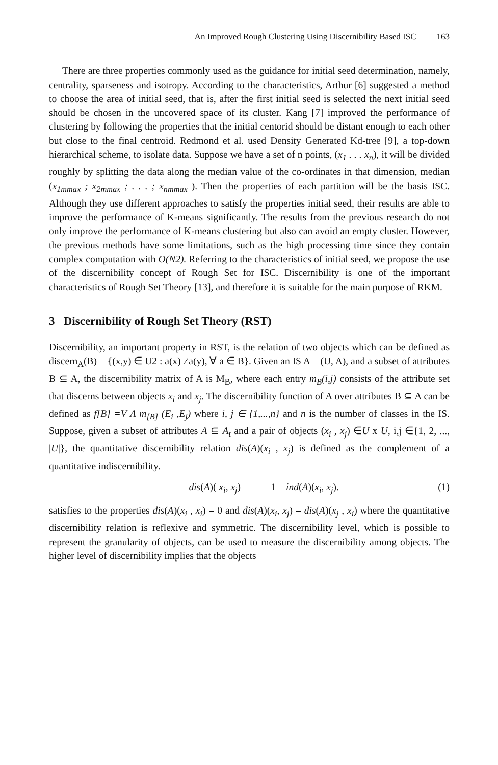An Improved Rough Clustering Using Discernibility Based ISC 163
There are three properties commonly used as the guidance for initial seed determination, namely, centrality, sparseness and isotropy. According to the characteristics, Arthur [6] suggested a method to choose the area of initial seed, that is, after the first initial seed is selected the next initial seed should be chosen in the uncovered space of its cluster. Kang [7] improved the performance of clustering by following the properties that the initial centorid should be distant enough to each other but close to the final centroid. Redmond et al. used Density Generated Kd-tree [9], a top-down hierarchical scheme, to isolate data. Suppose we have a set of n points, (x<sub>1</sub> . . . x<sub>n</sub>), it will be divided roughly by splitting the data along the median value of the co-ordinates in that dimension, median (x<sub>1mmax</sub> ; x<sub>2mmax</sub> ; . . . ; x<sub>nmmax</sub> ). Then the properties of each partition will be the basis ISC. Although they use different approaches to satisfy the properties initial seed, their results are able to improve the performance of K-means significantly. The results from the previous research do not only improve the performance of K-means clustering but also can avoid an empty cluster. However, the previous methods have some limitations, such as the high processing time since they contain complex computation with O(N2). Referring to the characteristics of initial seed, we propose the use of the discernibility concept of Rough Set for ISC. Discernibility is one of the important characteristics of Rough Set Theory [13], and therefore it is suitable for the main purpose of RKM.
3 Discernibility of Rough Set Theory (RST)
Discernibility, an important property in RST, is the relation of two objects which can be defined as discern<sub>A</sub>(B) = {(x,y) ∈ U2 : a(x) ≠a(y), ∀ a ∈ B}. Given an IS A = (U, A), and a subset of attributes B ⊆ A, the discernibility matrix of A is M<sub>B</sub>, where each entry m<sub>B</sub>(i,j) consists of the attribute set that discerns between objects x<sub>i</sub> and x<sub>j</sub>. The discernibility function of A over attributes B ⊆ A can be defined as f[B] =V Λ m<sub>[B]</sub> (E<sub>i</sub> ,E<sub>j</sub>) where i, j ∈ {1,...,n} and n is the number of classes in the IS. Suppose, given a subset of attributes A ⊆ A<sub>t</sub> and a pair of objects (x<sub>i</sub> , x<sub>j</sub>) ∈U x U, i,j ∈{1, 2, ..., |U|}, the quantitative discernibility relation dis(A)(x<sub>i</sub> , x<sub>j</sub>) is defined as the complement of a quantitative indiscernibility.
dis(A)( x<sub>i</sub>, x<sub>j</sub>) = 1 – ind(A)(x<sub>i</sub>, x<sub>j</sub>). (1)
satisfies to the properties dis(A)(x<sub>i</sub> , x<sub>i</sub>) = 0 and dis(A)(x<sub>i</sub>, x<sub>j</sub>) = dis(A)(x<sub>j</sub> , x<sub>i</sub>) where the quantitative discernibility relation is reflexive and symmetric. The discernibility level, which is possible to represent the granularity of objects, can be used to measure the discernibility among objects. The higher level of discernibility implies that the objects